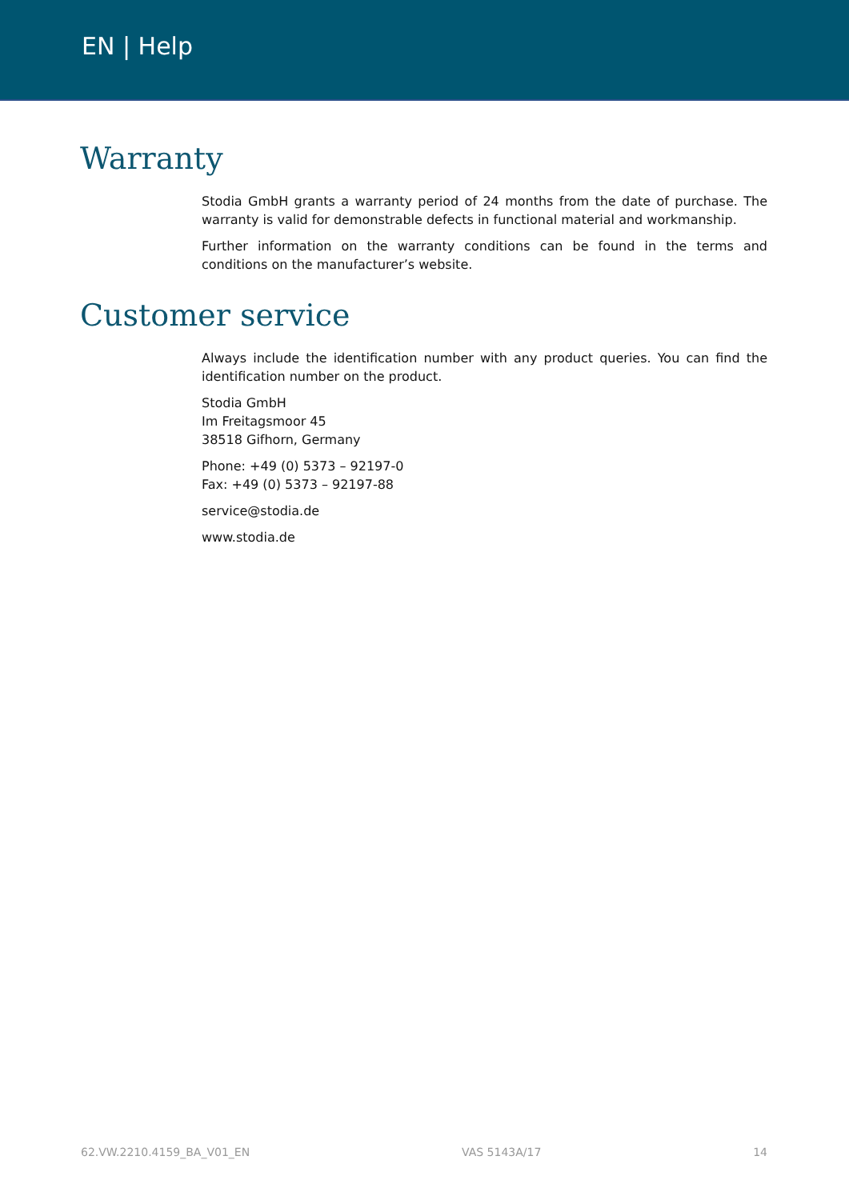EN | Help
Warranty
Stodia GmbH grants a warranty period of 24 months from the date of purchase. The warranty is valid for demonstrable defects in functional material and workmanship.
Further information on the warranty conditions can be found in the terms and conditions on the manufacturer’s website.
Customer service
Always include the identification number with any product queries. You can find the identification number on the product.
Stodia GmbH
Im Freitagsmoor 45
38518 Gifhorn, Germany
Phone: +49 (0) 5373 – 92197-0
Fax: +49 (0) 5373 – 92197-88
service@stodia.de
www.stodia.de
62.VW.2210.4159_BA_V01_EN VAS 5143A/17 14